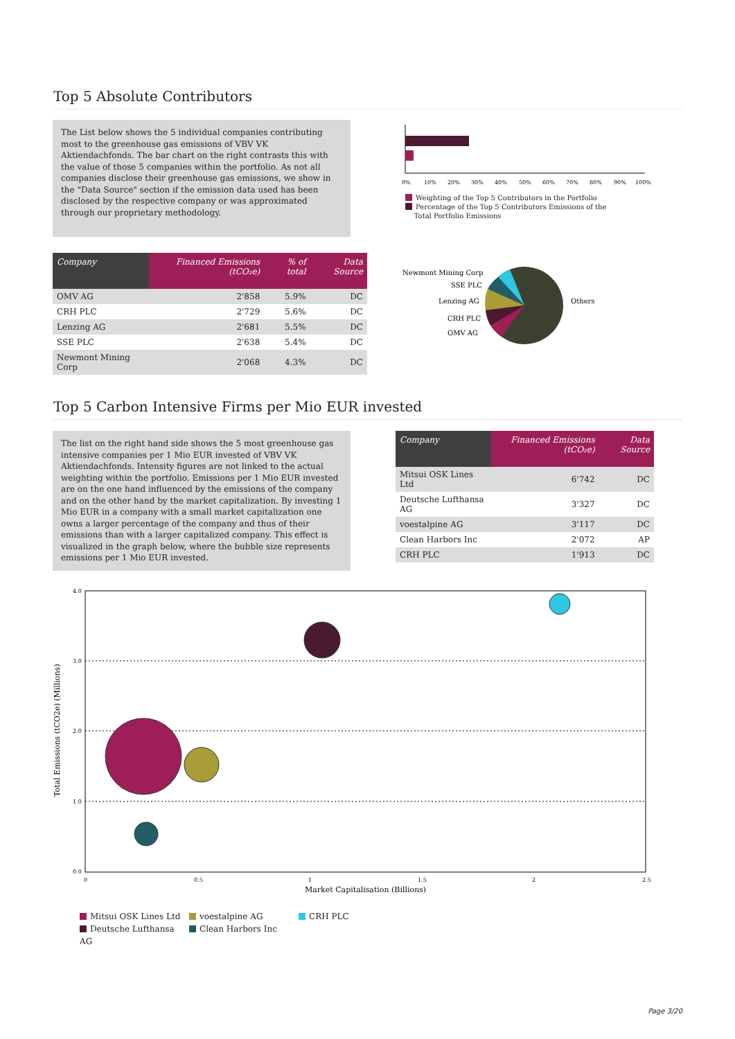Top 5 Absolute Contributors
The List below shows the 5 individual companies contributing most to the greenhouse gas emissions of VBV VK Aktiendachfonds. The bar chart on the right contrasts this with the value of those 5 companies within the portfolio. As not all companies disclose their greenhouse gas emissions, we show in the "Data Source" section if the emission data used has been disclosed by the respective company or was approximated through our proprietary methodology.
0%
10%
20%
30%
40%
50%
60%
70%
80%
90%
100%
Weighting of the Top 5 Contributors in the Portfolio
Percentage of the Top 5 Contributors Emissions of the
Total Portfolio Emissions
| Company | Financed Emissions (tCO₂e) | % of total | Data Source |
| --- | --- | --- | --- |
| OMV AG | 2'858 | 5.9% | DC |
| CRH PLC | 2'729 | 5.6% | DC |
| Lenzing AG | 2'681 | 5.5% | DC |
| SSE PLC | 2'638 | 5.4% | DC |
| Newmont Mining Corp | 2'068 | 4.3% | DC |
Newmont Mining Corp
SSE PLC
Lenzing AG
CRH PLC
OMV AG
Others
Top 5 Carbon Intensive Firms per Mio EUR invested
The list on the right hand side shows the 5 most greenhouse gas intensive companies per 1 Mio EUR invested of VBV VK Aktiendachfonds. Intensity figures are not linked to the actual weighting within the portfolio. Emissions per 1 Mio EUR invested are on the one hand influenced by the emissions of the company and on the other hand by the market capitalization. By investing 1 Mio EUR in a company with a small market capitalization one owns a larger percentage of the company and thus of their emissions than with a larger capitalized company. This effect is visualized in the graph below, where the bubble size represents emissions per 1 Mio EUR invested.
| Company | Financed Emissions (tCO₂e) | Data Source |
| --- | --- | --- |
| Mitsui OSK Lines Ltd | 6'742 | DC |
| Deutsche Lufthansa AG | 3'327 | DC |
| voestalpine AG | 3'117 | DC |
| Clean Harbors Inc | 2'072 | AP |
| CRH PLC | 1'913 | DC |
4.0
3.0
2.0
1.0
0.0
0
0.5
1
1.5
2
2.5
Market Capitalisation (Billions)
Total Emissions (tCO2e) (Millions)
Mitsui OSK Lines Ltd voestalpine AG CRH PLC Deutsche Lufthansa AG Clean Harbors Inc
Page 3/20